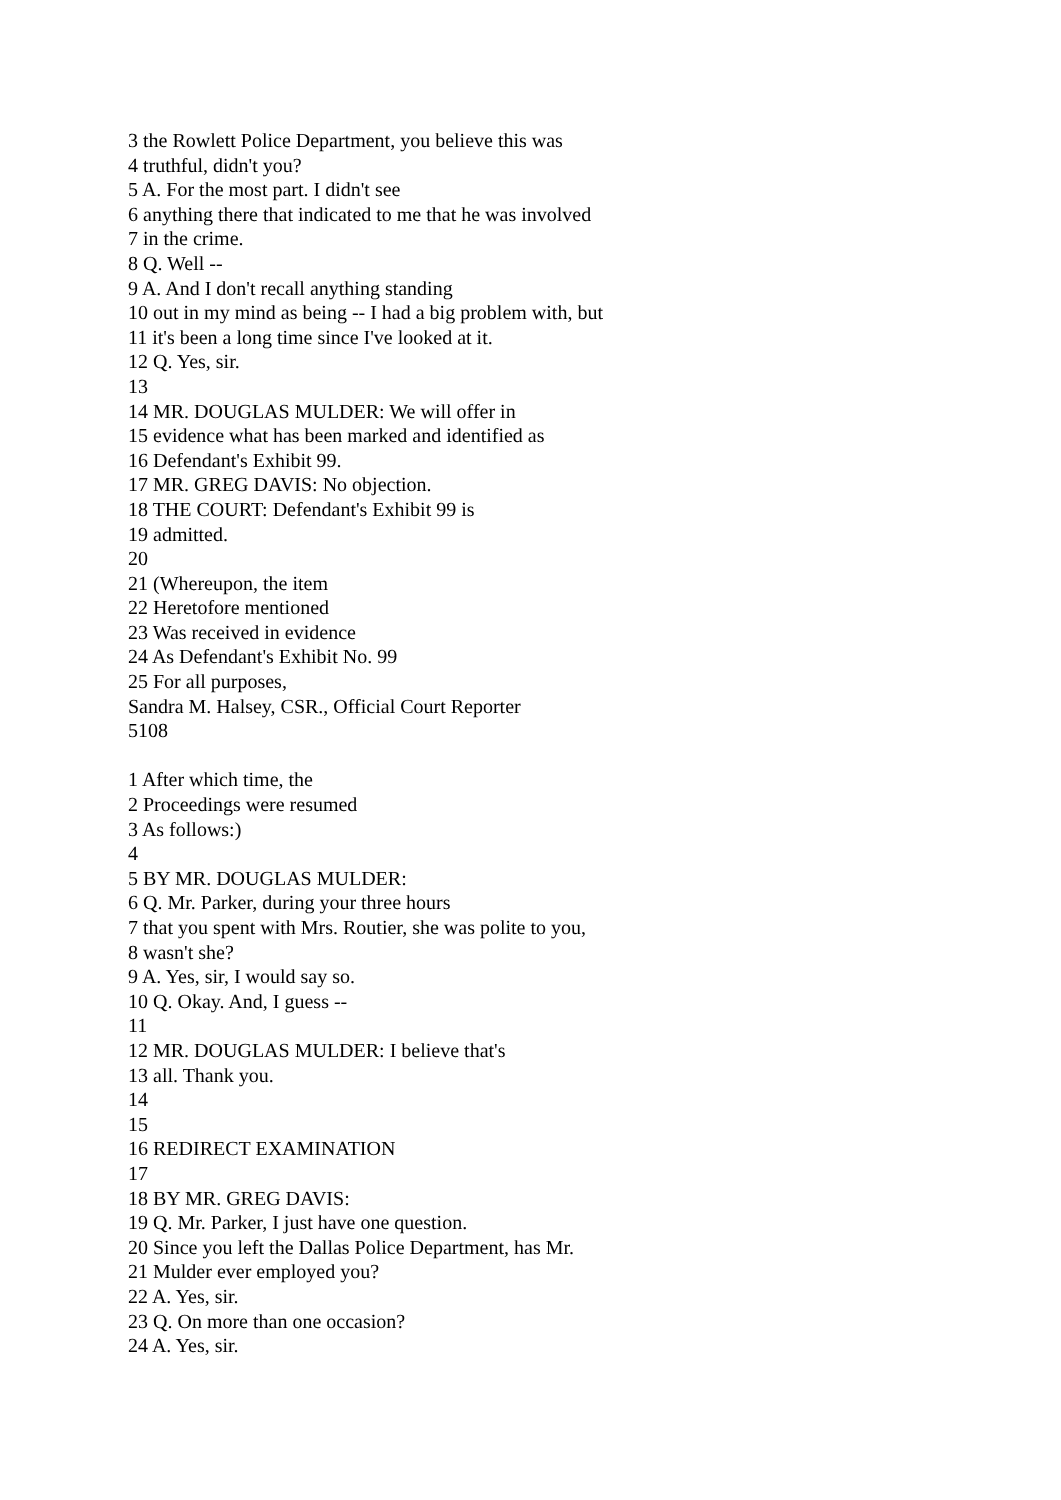3 the Rowlett Police Department, you believe this was
4 truthful, didn't you?
5 A. For the most part. I didn't see
6 anything there that indicated to me that he was involved
7 in the crime.
8 Q. Well --
9 A. And I don't recall anything standing
10 out in my mind as being -- I had a big problem with, but
11 it's been a long time since I've looked at it.
12 Q. Yes, sir.
13
14 MR. DOUGLAS MULDER: We will offer in
15 evidence what has been marked and identified as
16 Defendant's Exhibit 99.
17 MR. GREG DAVIS: No objection.
18 THE COURT: Defendant's Exhibit 99 is
19 admitted.
20
21 (Whereupon, the item
22 Heretofore mentioned
23 Was received in evidence
24 As Defendant's Exhibit No. 99
25 For all purposes,
Sandra M. Halsey, CSR., Official Court Reporter
5108
1 After which time, the
2 Proceedings were resumed
3 As follows:)
4
5 BY MR. DOUGLAS MULDER:
6 Q. Mr. Parker, during your three hours
7 that you spent with Mrs. Routier, she was polite to you,
8 wasn't she?
9 A. Yes, sir, I would say so.
10 Q. Okay. And, I guess --
11
12 MR. DOUGLAS MULDER: I believe that's
13 all. Thank you.
14
15
16 REDIRECT EXAMINATION
17
18 BY MR. GREG DAVIS:
19 Q. Mr. Parker, I just have one question.
20 Since you left the Dallas Police Department, has Mr.
21 Mulder ever employed you?
22 A. Yes, sir.
23 Q. On more than one occasion?
24 A. Yes, sir.